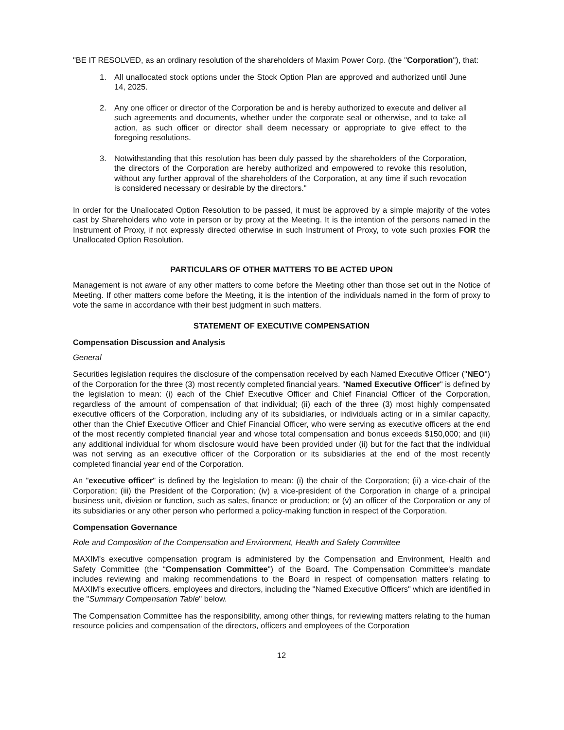"BE IT RESOLVED, as an ordinary resolution of the shareholders of Maxim Power Corp. (the "Corporation"), that:
1. All unallocated stock options under the Stock Option Plan are approved and authorized until June 14, 2025.
2. Any one officer or director of the Corporation be and is hereby authorized to execute and deliver all such agreements and documents, whether under the corporate seal or otherwise, and to take all action, as such officer or director shall deem necessary or appropriate to give effect to the foregoing resolutions.
3. Notwithstanding that this resolution has been duly passed by the shareholders of the Corporation, the directors of the Corporation are hereby authorized and empowered to revoke this resolution, without any further approval of the shareholders of the Corporation, at any time if such revocation is considered necessary or desirable by the directors."
In order for the Unallocated Option Resolution to be passed, it must be approved by a simple majority of the votes cast by Shareholders who vote in person or by proxy at the Meeting. It is the intention of the persons named in the Instrument of Proxy, if not expressly directed otherwise in such Instrument of Proxy, to vote such proxies FOR the Unallocated Option Resolution.
PARTICULARS OF OTHER MATTERS TO BE ACTED UPON
Management is not aware of any other matters to come before the Meeting other than those set out in the Notice of Meeting. If other matters come before the Meeting, it is the intention of the individuals named in the form of proxy to vote the same in accordance with their best judgment in such matters.
STATEMENT OF EXECUTIVE COMPENSATION
Compensation Discussion and Analysis
General
Securities legislation requires the disclosure of the compensation received by each Named Executive Officer ("NEO") of the Corporation for the three (3) most recently completed financial years. "Named Executive Officer" is defined by the legislation to mean: (i) each of the Chief Executive Officer and Chief Financial Officer of the Corporation, regardless of the amount of compensation of that individual; (ii) each of the three (3) most highly compensated executive officers of the Corporation, including any of its subsidiaries, or individuals acting or in a similar capacity, other than the Chief Executive Officer and Chief Financial Officer, who were serving as executive officers at the end of the most recently completed financial year and whose total compensation and bonus exceeds $150,000; and (iii) any additional individual for whom disclosure would have been provided under (ii) but for the fact that the individual was not serving as an executive officer of the Corporation or its subsidiaries at the end of the most recently completed financial year end of the Corporation.
An "executive officer" is defined by the legislation to mean: (i) the chair of the Corporation; (ii) a vice-chair of the Corporation; (iii) the President of the Corporation; (iv) a vice-president of the Corporation in charge of a principal business unit, division or function, such as sales, finance or production; or (v) an officer of the Corporation or any of its subsidiaries or any other person who performed a policy-making function in respect of the Corporation.
Compensation Governance
Role and Composition of the Compensation and Environment, Health and Safety Committee
MAXIM's executive compensation program is administered by the Compensation and Environment, Health and Safety Committee (the “Compensation Committee") of the Board. The Compensation Committee's mandate includes reviewing and making recommendations to the Board in respect of compensation matters relating to MAXIM's executive officers, employees and directors, including the "Named Executive Officers" which are identified in the "Summary Compensation Table" below.
The Compensation Committee has the responsibility, among other things, for reviewing matters relating to the human resource policies and compensation of the directors, officers and employees of the Corporation
12